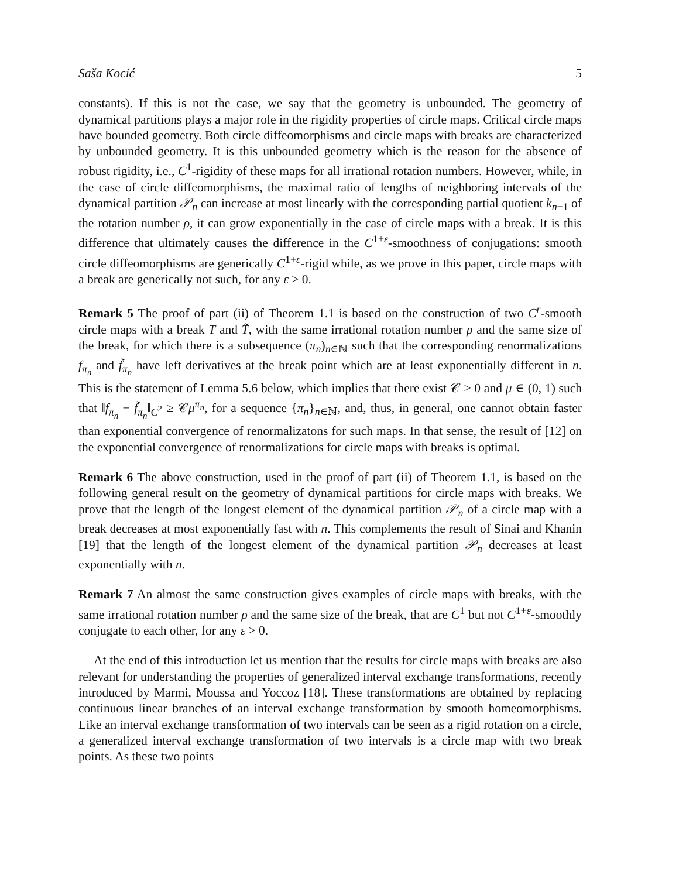Saša Kocić 5
constants). If this is not the case, we say that the geometry is unbounded. The geometry of dynamical partitions plays a major role in the rigidity properties of circle maps. Critical circle maps have bounded geometry. Both circle diffeomorphisms and circle maps with breaks are characterized by unbounded geometry. It is this unbounded geometry which is the reason for the absence of robust rigidity, i.e., C<sup>1</sup>-rigidity of these maps for all irrational rotation numbers. However, while, in the case of circle diffeomorphisms, the maximal ratio of lengths of neighboring intervals of the dynamical partition 𝒫<sub>n</sub> can increase at most linearly with the corresponding partial quotient k<sub>n+1</sub> of the rotation number ρ, it can grow exponentially in the case of circle maps with a break. It is this difference that ultimately causes the difference in the C<sup>1+ε</sup>-smoothness of conjugations: smooth circle diffeomorphisms are generically C<sup>1+ε</sup>-rigid while, as we prove in this paper, circle maps with a break are generically not such, for any ε > 0.
Remark 5 The proof of part (ii) of Theorem 1.1 is based on the construction of two C<sup>r</sup>-smooth circle maps with a break T and T̃, with the same irrational rotation number ρ and the same size of the break, for which there is a subsequence (π<sub>n</sub>)<sub>n∈ℕ</sub> such that the corresponding renormalizations f<sub>π<sub>n</sub></sub> and f̃<sub>π<sub>n</sub></sub> have left derivatives at the break point which are at least exponentially different in n. This is the statement of Lemma 5.6 below, which implies that there exist 𝒞 > 0 and μ ∈ (0, 1) such that ‖f<sub>π<sub>n</sub></sub> − f̃<sub>π<sub>n</sub></sub>‖<sub>C<sup>2</sup></sub> ≥ 𝒞μ<sup>π<sub>n</sub></sup>, for a sequence {π<sub>n</sub>}<sub>n∈ℕ</sub>, and, thus, in general, one cannot obtain faster than exponential convergence of renormalizatons for such maps. In that sense, the result of [12] on the exponential convergence of renormalizations for circle maps with breaks is optimal.
Remark 6 The above construction, used in the proof of part (ii) of Theorem 1.1, is based on the following general result on the geometry of dynamical partitions for circle maps with breaks. We prove that the length of the longest element of the dynamical partition 𝒫<sub>n</sub> of a circle map with a break decreases at most exponentially fast with n. This complements the result of Sinai and Khanin [19] that the length of the longest element of the dynamical partition 𝒫<sub>n</sub> decreases at least exponentially with n.
Remark 7 An almost the same construction gives examples of circle maps with breaks, with the same irrational rotation number ρ and the same size of the break, that are C<sup>1</sup> but not C<sup>1+ε</sup>-smoothly conjugate to each other, for any ε > 0.
At the end of this introduction let us mention that the results for circle maps with breaks are also relevant for understanding the properties of generalized interval exchange transformations, recently introduced by Marmi, Moussa and Yoccoz [18]. These transformations are obtained by replacing continuous linear branches of an interval exchange transformation by smooth homeomorphisms. Like an interval exchange transformation of two intervals can be seen as a rigid rotation on a circle, a generalized interval exchange transformation of two intervals is a circle map with two break points. As these two points